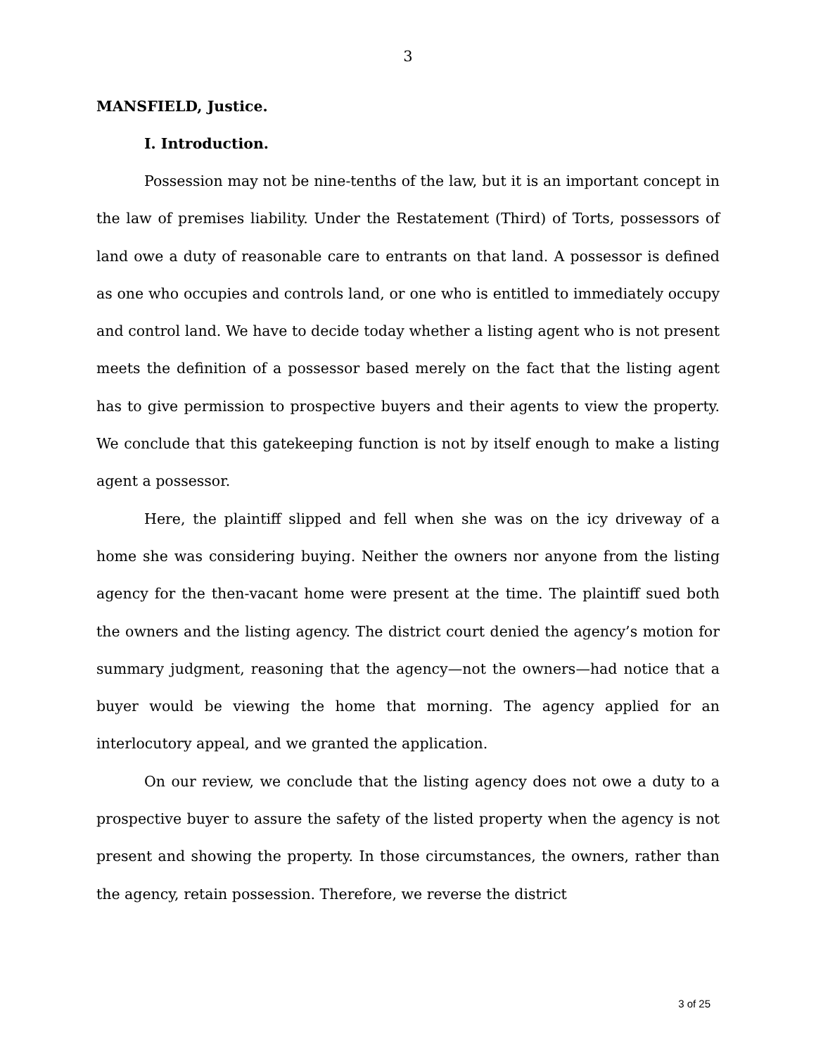3
MANSFIELD, Justice.
I. Introduction.
Possession may not be nine-tenths of the law, but it is an important concept in the law of premises liability. Under the Restatement (Third) of Torts, possessors of land owe a duty of reasonable care to entrants on that land. A possessor is defined as one who occupies and controls land, or one who is entitled to immediately occupy and control land. We have to decide today whether a listing agent who is not present meets the definition of a possessor based merely on the fact that the listing agent has to give permission to prospective buyers and their agents to view the property. We conclude that this gatekeeping function is not by itself enough to make a listing agent a possessor.
Here, the plaintiff slipped and fell when she was on the icy driveway of a home she was considering buying. Neither the owners nor anyone from the listing agency for the then-vacant home were present at the time. The plaintiff sued both the owners and the listing agency. The district court denied the agency’s motion for summary judgment, reasoning that the agency—not the owners—had notice that a buyer would be viewing the home that morning. The agency applied for an interlocutory appeal, and we granted the application.
On our review, we conclude that the listing agency does not owe a duty to a prospective buyer to assure the safety of the listed property when the agency is not present and showing the property. In those circumstances, the owners, rather than the agency, retain possession. Therefore, we reverse the district
3 of 25